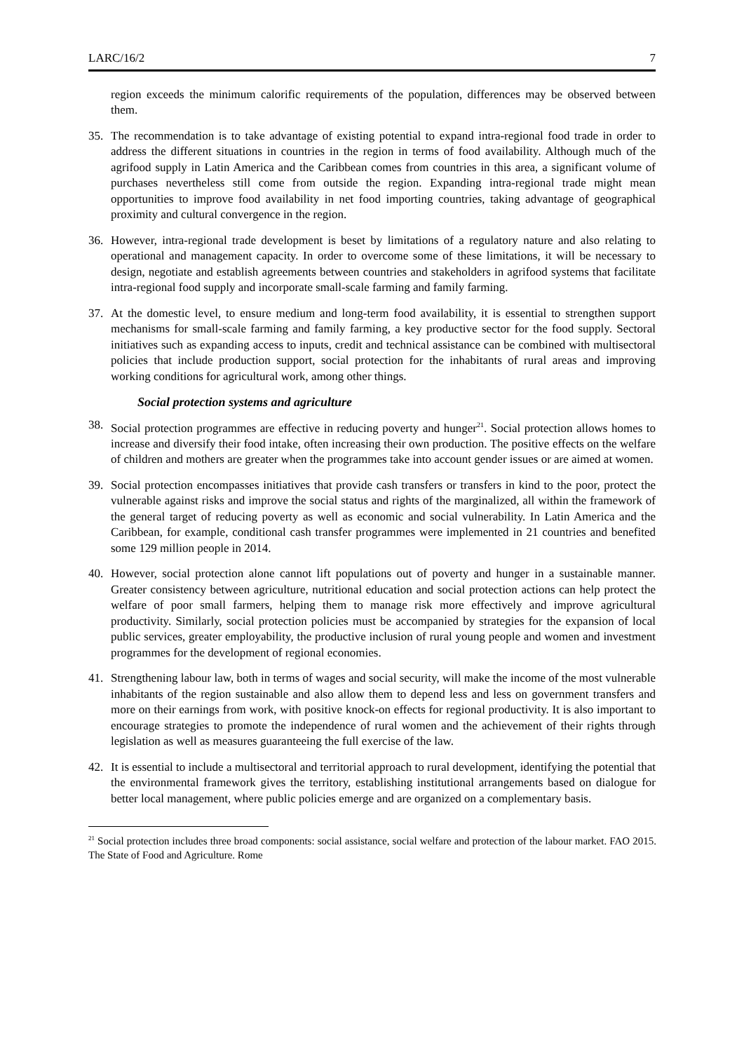LARC/16/2 7
region exceeds the minimum calorific requirements of the population, differences may be observed between them.
35. The recommendation is to take advantage of existing potential to expand intra-regional food trade in order to address the different situations in countries in the region in terms of food availability. Although much of the agrifood supply in Latin America and the Caribbean comes from countries in this area, a significant volume of purchases nevertheless still come from outside the region. Expanding intra-regional trade might mean opportunities to improve food availability in net food importing countries, taking advantage of geographical proximity and cultural convergence in the region.
36. However, intra-regional trade development is beset by limitations of a regulatory nature and also relating to operational and management capacity. In order to overcome some of these limitations, it will be necessary to design, negotiate and establish agreements between countries and stakeholders in agrifood systems that facilitate intra-regional food supply and incorporate small-scale farming and family farming.
37. At the domestic level, to ensure medium and long-term food availability, it is essential to strengthen support mechanisms for small-scale farming and family farming, a key productive sector for the food supply. Sectoral initiatives such as expanding access to inputs, credit and technical assistance can be combined with multisectoral policies that include production support, social protection for the inhabitants of rural areas and improving working conditions for agricultural work, among other things.
Social protection systems and agriculture
38. Social protection programmes are effective in reducing poverty and hunger<sup>21</sup>. Social protection allows homes to increase and diversify their food intake, often increasing their own production. The positive effects on the welfare of children and mothers are greater when the programmes take into account gender issues or are aimed at women.
39. Social protection encompasses initiatives that provide cash transfers or transfers in kind to the poor, protect the vulnerable against risks and improve the social status and rights of the marginalized, all within the framework of the general target of reducing poverty as well as economic and social vulnerability. In Latin America and the Caribbean, for example, conditional cash transfer programmes were implemented in 21 countries and benefited some 129 million people in 2014.
40. However, social protection alone cannot lift populations out of poverty and hunger in a sustainable manner. Greater consistency between agriculture, nutritional education and social protection actions can help protect the welfare of poor small farmers, helping them to manage risk more effectively and improve agricultural productivity. Similarly, social protection policies must be accompanied by strategies for the expansion of local public services, greater employability, the productive inclusion of rural young people and women and investment programmes for the development of regional economies.
41. Strengthening labour law, both in terms of wages and social security, will make the income of the most vulnerable inhabitants of the region sustainable and also allow them to depend less and less on government transfers and more on their earnings from work, with positive knock-on effects for regional productivity. It is also important to encourage strategies to promote the independence of rural women and the achievement of their rights through legislation as well as measures guaranteeing the full exercise of the law.
42. It is essential to include a multisectoral and territorial approach to rural development, identifying the potential that the environmental framework gives the territory, establishing institutional arrangements based on dialogue for better local management, where public policies emerge and are organized on a complementary basis.
<sup>21</sup> Social protection includes three broad components: social assistance, social welfare and protection of the labour market. FAO 2015. The State of Food and Agriculture. Rome